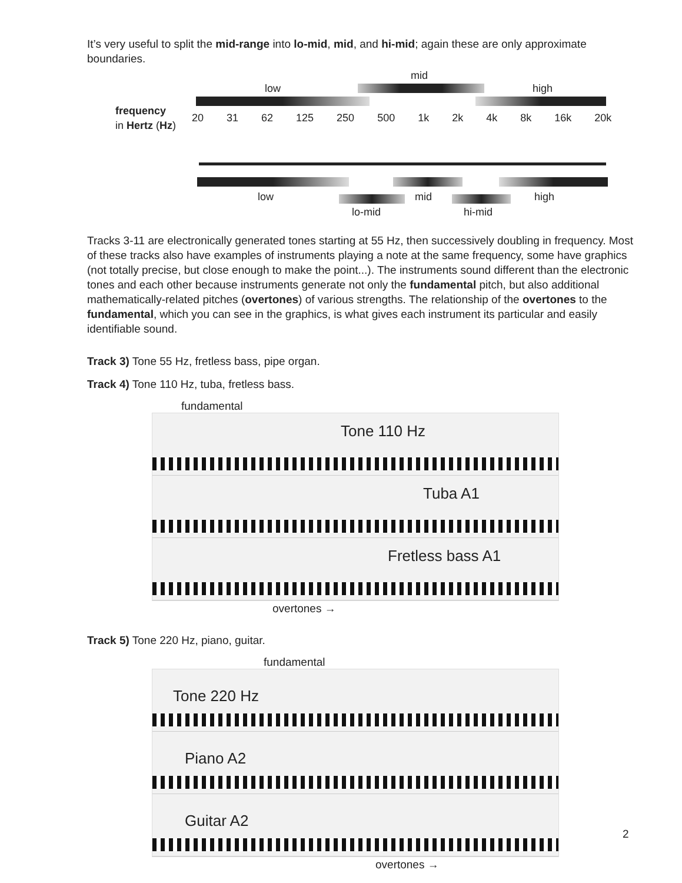It’s very useful to split the mid-range into lo-mid, mid, and hi-mid; again these are only approximate boundaries.
mid
low high
frequency
in Hertz (Hz)
20 31 62 125 250 500 1k 2k 4k 8k 16k 20k
low mid high
lo-mid hi-mid
Tracks 3-11 are electronically generated tones starting at 55 Hz, then successively doubling in frequency. Most of these tracks also have examples of instruments playing a note at the same frequency, some have graphics (not totally precise, but close enough to make the point...). The instruments sound different than the electronic tones and each other because instruments generate not only the fundamental pitch, but also additional mathematically-related pitches (overtones) of various strengths. The relationship of the overtones to the fundamental, which you can see in the graphics, is what gives each instrument its particular and easily identifiable sound.
Track 3) Tone 55 Hz, fretless bass, pipe organ.
Track 4) Tone 110 Hz, tuba, fretless bass.
fundamental
Tone 110 Hz
Tuba A1
Fretless bass A1
overtones →
Track 5) Tone 220 Hz, piano, guitar.
fundamental
Tone 220 Hz
Piano A2
Guitar A2
overtones →
2